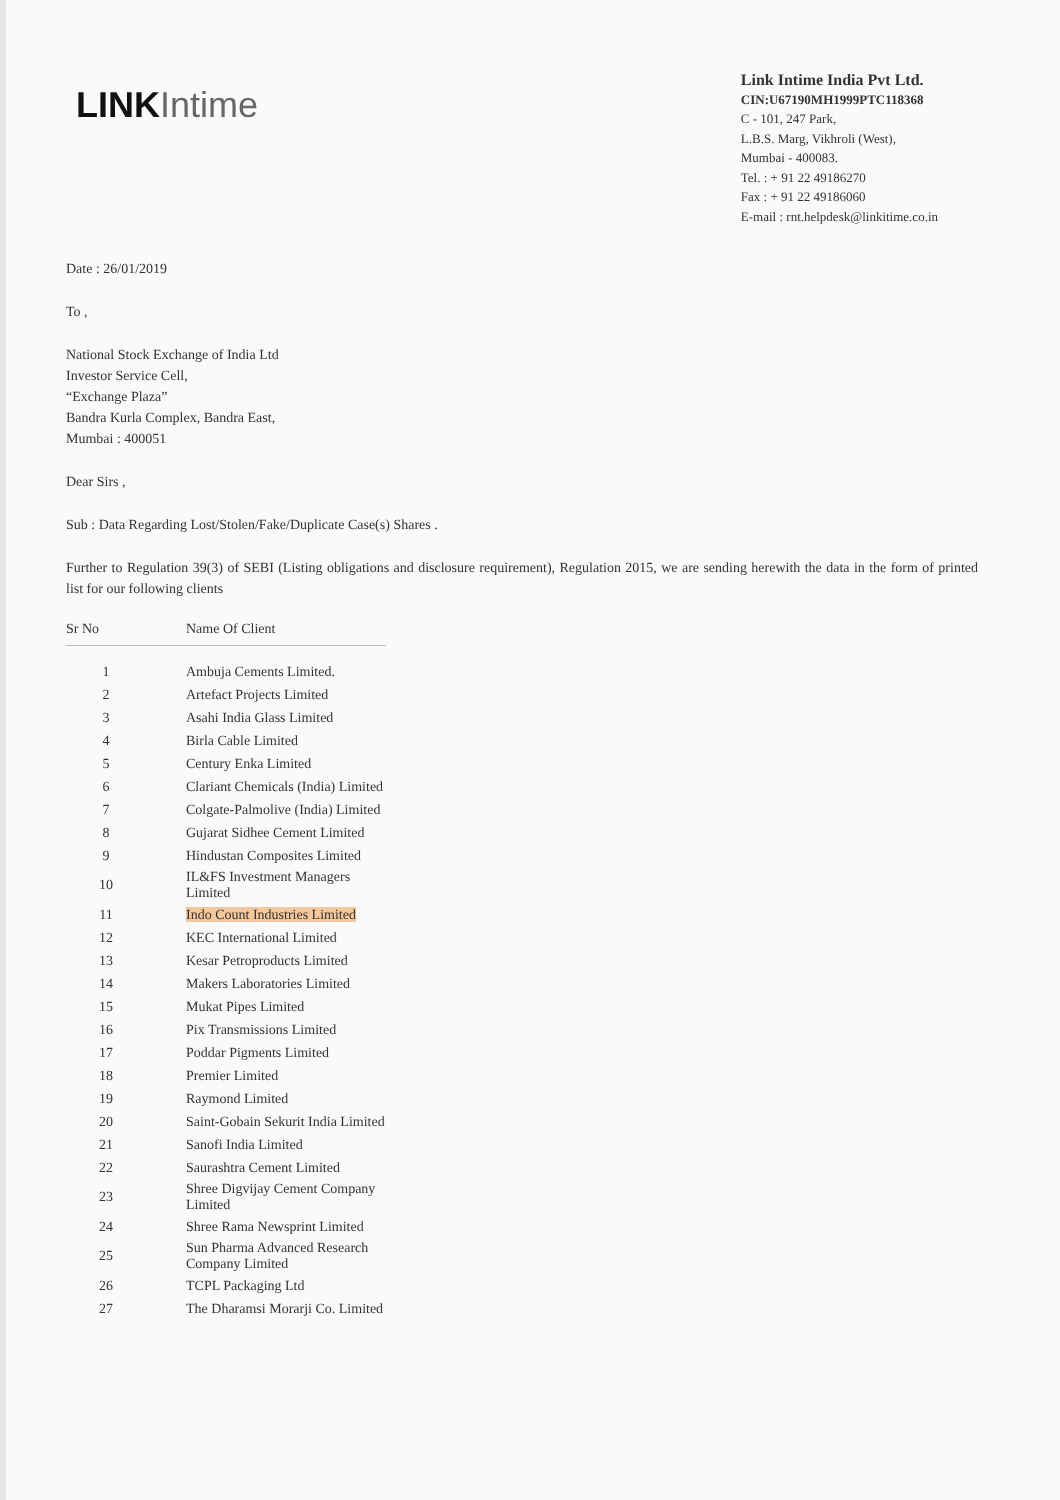LINK Intime
Link Intime India Pvt Ltd.
CIN:U67190MH1999PTC118368
C - 101, 247 Park,
L.B.S. Marg, Vikhroli (West),
Mumbai - 400083.
Tel. : + 91 22 49186270
Fax : + 91 22 49186060
E-mail : rnt.helpdesk@linkitime.co.in
Date : 26/01/2019
To ,
National Stock Exchange of India Ltd
Investor Service Cell,
“Exchange Plaza”
Bandra Kurla Complex, Bandra East,
Mumbai : 400051
Dear Sirs ,
Sub : Data Regarding Lost/Stolen/Fake/Duplicate Case(s) Shares .
Further to Regulation 39(3) of SEBI (Listing obligations and disclosure requirement), Regulation 2015, we are sending herewith the data in the form of printed list for our following clients
| Sr No | Name Of Client |
| --- | --- |
| 1 | Ambuja Cements Limited. |
| 2 | Artefact Projects Limited |
| 3 | Asahi India Glass Limited |
| 4 | Birla Cable Limited |
| 5 | Century Enka Limited |
| 6 | Clariant Chemicals (India) Limited |
| 7 | Colgate-Palmolive (India) Limited |
| 8 | Gujarat Sidhee Cement Limited |
| 9 | Hindustan Composites Limited |
| 10 | IL&FS Investment Managers Limited |
| 11 | Indo Count Industries Limited |
| 12 | KEC International Limited |
| 13 | Kesar Petroproducts Limited |
| 14 | Makers Laboratories Limited |
| 15 | Mukat Pipes Limited |
| 16 | Pix Transmissions Limited |
| 17 | Poddar Pigments Limited |
| 18 | Premier Limited |
| 19 | Raymond Limited |
| 20 | Saint-Gobain Sekurit India Limited |
| 21 | Sanofi India Limited |
| 22 | Saurashtra Cement Limited |
| 23 | Shree Digvijay Cement Company Limited |
| 24 | Shree Rama Newsprint Limited |
| 25 | Sun Pharma Advanced Research Company Limited |
| 26 | TCPL Packaging Ltd |
| 27 | The Dharamsi Morarji Co. Limited |